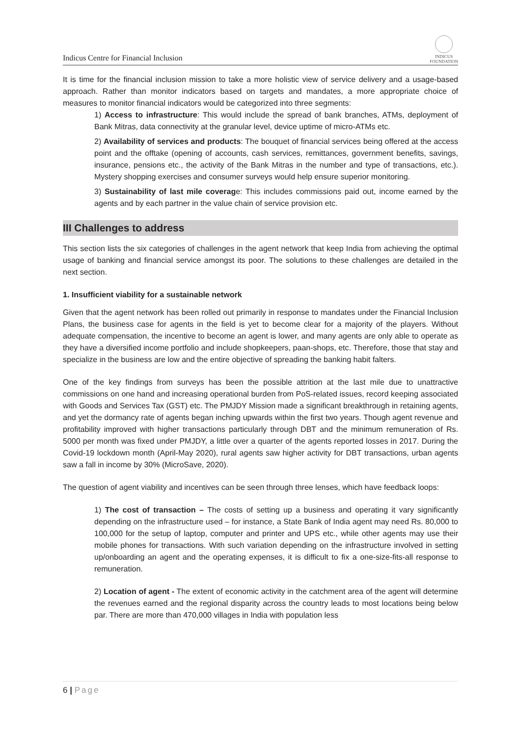Indicus Centre for Financial Inclusion
INDICUS
FOUNDATION
It is time for the financial inclusion mission to take a more holistic view of service delivery and a usage-based approach. Rather than monitor indicators based on targets and mandates, a more appropriate choice of measures to monitor financial indicators would be categorized into three segments:
1) Access to infrastructure: This would include the spread of bank branches, ATMs, deployment of Bank Mitras, data connectivity at the granular level, device uptime of micro-ATMs etc.
2) Availability of services and products: The bouquet of financial services being offered at the access point and the offtake (opening of accounts, cash services, remittances, government benefits, savings, insurance, pensions etc., the activity of the Bank Mitras in the number and type of transactions, etc.). Mystery shopping exercises and consumer surveys would help ensure superior monitoring.
3) Sustainability of last mile coverage: This includes commissions paid out, income earned by the agents and by each partner in the value chain of service provision etc.
III Challenges to address
This section lists the six categories of challenges in the agent network that keep India from achieving the optimal usage of banking and financial service amongst its poor. The solutions to these challenges are detailed in the next section.
1. Insufficient viability for a sustainable network
Given that the agent network has been rolled out primarily in response to mandates under the Financial Inclusion Plans, the business case for agents in the field is yet to become clear for a majority of the players. Without adequate compensation, the incentive to become an agent is lower, and many agents are only able to operate as they have a diversified income portfolio and include shopkeepers, paan-shops, etc. Therefore, those that stay and specialize in the business are low and the entire objective of spreading the banking habit falters.
One of the key findings from surveys has been the possible attrition at the last mile due to unattractive commissions on one hand and increasing operational burden from PoS-related issues, record keeping associated with Goods and Services Tax (GST) etc. The PMJDY Mission made a significant breakthrough in retaining agents, and yet the dormancy rate of agents began inching upwards within the first two years. Though agent revenue and profitability improved with higher transactions particularly through DBT and the minimum remuneration of Rs. 5000 per month was fixed under PMJDY, a little over a quarter of the agents reported losses in 2017. During the Covid-19 lockdown month (April-May 2020), rural agents saw higher activity for DBT transactions, urban agents saw a fall in income by 30% (MicroSave, 2020).
The question of agent viability and incentives can be seen through three lenses, which have feedback loops:
1) The cost of transaction – The costs of setting up a business and operating it vary significantly depending on the infrastructure used – for instance, a State Bank of India agent may need Rs. 80,000 to 100,000 for the setup of laptop, computer and printer and UPS etc., while other agents may use their mobile phones for transactions. With such variation depending on the infrastructure involved in setting up/onboarding an agent and the operating expenses, it is difficult to fix a one-size-fits-all response to remuneration.
2) Location of agent - The extent of economic activity in the catchment area of the agent will determine the revenues earned and the regional disparity across the country leads to most locations being below par. There are more than 470,000 villages in India with population less
6 | Page